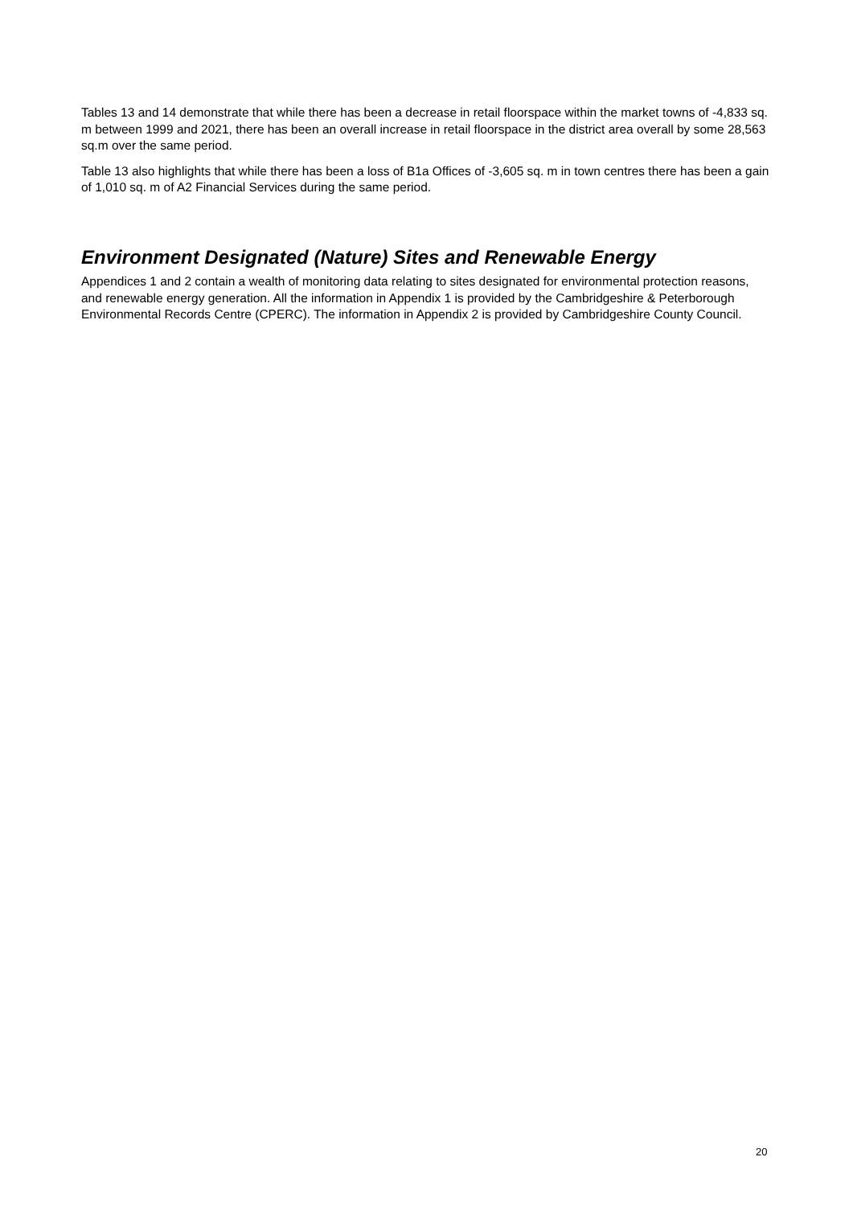Tables 13 and 14 demonstrate that while there has been a decrease in retail floorspace within the market towns of -4,833 sq. m between 1999 and 2021, there has been an overall increase in retail floorspace in the district area overall by some 28,563 sq.m over the same period.
Table 13 also highlights that while there has been a loss of B1a Offices of -3,605 sq. m in town centres there has been a gain of 1,010 sq. m of A2 Financial Services during the same period.
Environment Designated (Nature) Sites and Renewable Energy
Appendices 1 and 2 contain a wealth of monitoring data relating to sites designated for environmental protection reasons, and renewable energy generation. All the information in Appendix 1 is provided by the Cambridgeshire & Peterborough Environmental Records Centre (CPERC). The information in Appendix 2 is provided by Cambridgeshire County Council.
20